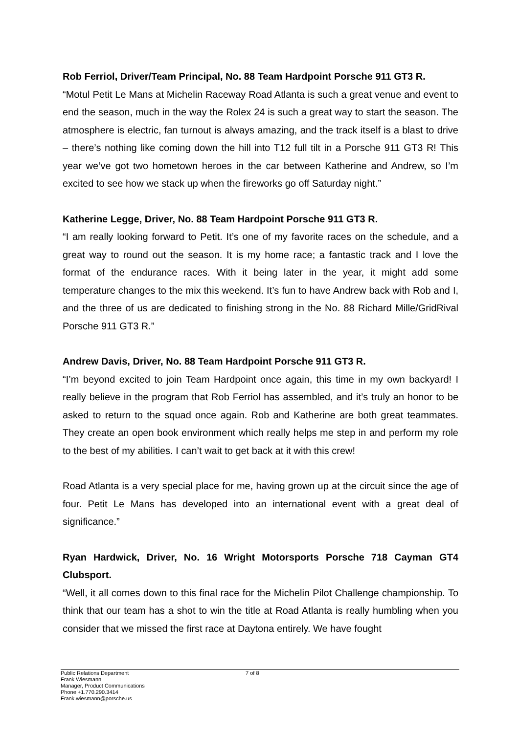Rob Ferriol, Driver/Team Principal, No. 88 Team Hardpoint Porsche 911 GT3 R.
“Motul Petit Le Mans at Michelin Raceway Road Atlanta is such a great venue and event to end the season, much in the way the Rolex 24 is such a great way to start the season. The atmosphere is electric, fan turnout is always amazing, and the track itself is a blast to drive – there’s nothing like coming down the hill into T12 full tilt in a Porsche 911 GT3 R! This year we’ve got two hometown heroes in the car between Katherine and Andrew, so I’m excited to see how we stack up when the fireworks go off Saturday night.”
Katherine Legge, Driver, No. 88 Team Hardpoint Porsche 911 GT3 R.
“I am really looking forward to Petit. It’s one of my favorite races on the schedule, and a great way to round out the season. It is my home race; a fantastic track and I love the format of the endurance races. With it being later in the year, it might add some temperature changes to the mix this weekend. It’s fun to have Andrew back with Rob and I, and the three of us are dedicated to finishing strong in the No. 88 Richard Mille/GridRival Porsche 911 GT3 R.”
Andrew Davis, Driver, No. 88 Team Hardpoint Porsche 911 GT3 R.
“I’m beyond excited to join Team Hardpoint once again, this time in my own backyard! I really believe in the program that Rob Ferriol has assembled, and it’s truly an honor to be asked to return to the squad once again. Rob and Katherine are both great teammates. They create an open book environment which really helps me step in and perform my role to the best of my abilities. I can’t wait to get back at it with this crew!
Road Atlanta is a very special place for me, having grown up at the circuit since the age of four. Petit Le Mans has developed into an international event with a great deal of significance.”
Ryan Hardwick, Driver, No. 16 Wright Motorsports Porsche 718 Cayman GT4 Clubsport.
“Well, it all comes down to this final race for the Michelin Pilot Challenge championship. To think that our team has a shot to win the title at Road Atlanta is really humbling when you consider that we missed the first race at Daytona entirely. We have fought
Public Relations Department
Frank Wiesmann
Manager, Product Communications
Phone +1.770.290.3414
Frank.wiesmann@porsche.us
7 of 8